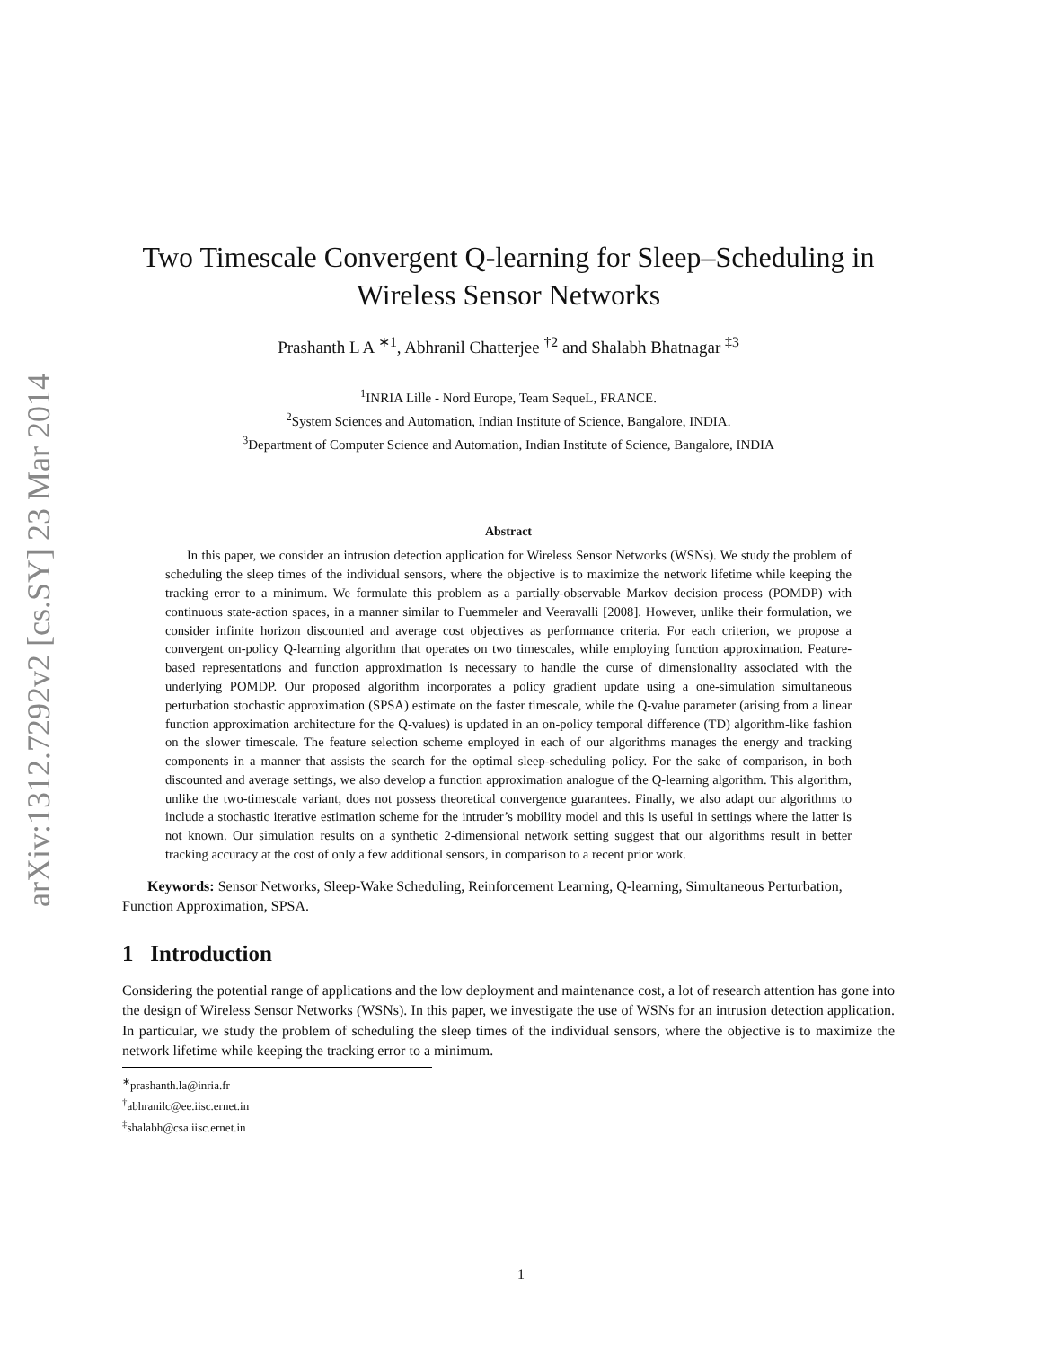arXiv:1312.7292v2 [cs.SY] 23 Mar 2014
Two Timescale Convergent Q-learning for Sleep–Scheduling in Wireless Sensor Networks
Prashanth L A <sup>∗1</sup>, Abhranil Chatterjee <sup>†2</sup> and Shalabh Bhatnagar <sup>‡3</sup>
<sup>1</sup> INRIA Lille - Nord Europe, Team SequeL, FRANCE.
<sup>2</sup> System Sciences and Automation, Indian Institute of Science, Bangalore, INDIA.
<sup>3</sup> Department of Computer Science and Automation, Indian Institute of Science, Bangalore, INDIA
Abstract
In this paper, we consider an intrusion detection application for Wireless Sensor Networks (WSNs). We study the problem of scheduling the sleep times of the individual sensors, where the objective is to maximize the network lifetime while keeping the tracking error to a minimum. We formulate this problem as a partially-observable Markov decision process (POMDP) with continuous state-action spaces, in a manner similar to Fuemmeler and Veeravalli [2008]. However, unlike their formulation, we consider infinite horizon discounted and average cost objectives as performance criteria. For each criterion, we propose a convergent on-policy Q-learning algorithm that operates on two timescales, while employing function approximation. Feature-based representations and function approximation is necessary to handle the curse of dimensionality associated with the underlying POMDP. Our proposed algorithm incorporates a policy gradient update using a one-simulation simultaneous perturbation stochastic approximation (SPSA) estimate on the faster timescale, while the Q-value parameter (arising from a linear function approximation architecture for the Q-values) is updated in an on-policy temporal difference (TD) algorithm-like fashion on the slower timescale. The feature selection scheme employed in each of our algorithms manages the energy and tracking components in a manner that assists the search for the optimal sleep-scheduling policy. For the sake of comparison, in both discounted and average settings, we also develop a function approximation analogue of the Q-learning algorithm. This algorithm, unlike the two-timescale variant, does not possess theoretical convergence guarantees. Finally, we also adapt our algorithms to include a stochastic iterative estimation scheme for the intruder’s mobility model and this is useful in settings where the latter is not known. Our simulation results on a synthetic 2-dimensional network setting suggest that our algorithms result in better tracking accuracy at the cost of only a few additional sensors, in comparison to a recent prior work.
Keywords: Sensor Networks, Sleep-Wake Scheduling, Reinforcement Learning, Q-learning, Simultaneous Perturbation, Function Approximation, SPSA.
1 Introduction
Considering the potential range of applications and the low deployment and maintenance cost, a lot of research attention has gone into the design of Wireless Sensor Networks (WSNs). In this paper, we investigate the use of WSNs for an intrusion detection application. In particular, we study the problem of scheduling the sleep times of the individual sensors, where the objective is to maximize the network lifetime while keeping the tracking error to a minimum.
<sup>∗</sup>prashanth.la@inria.fr
<sup>†</sup> abhranilc@ee.iisc.ernet.in
<sup>‡</sup> shalabh@csa.iisc.ernet.in
1